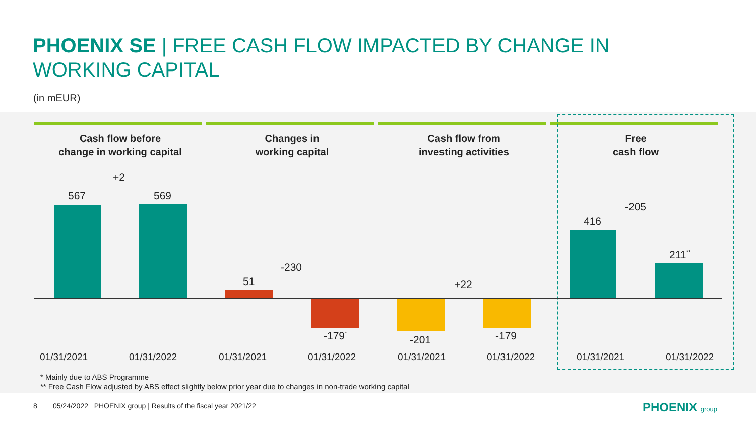PHOENIX SE | FREE CASH FLOW IMPACTED BY CHANGE IN WORKING CAPITAL
(in mEUR)
Cash flow before
change in working capital
Changes in
working capital
Cash flow from
investing activities
Free
cash flow
567 569
+2
51
-230
-179<sup>*</sup> -201 -179
+22
416
-205
211<sup>**</sup>
01/31/2021 01/31/2022 01/31/2021 01/31/2022 01/31/2021 01/31/2022 01/31/2021 01/31/2022
* Mainly due to ABS Programme
** Free Cash Flow adjusted by ABS effect slightly below prior year due to changes in non-trade working capital
8 05/24/2022 PHOENIX group | Results of the fiscal year 2021/22
PHOENIX group